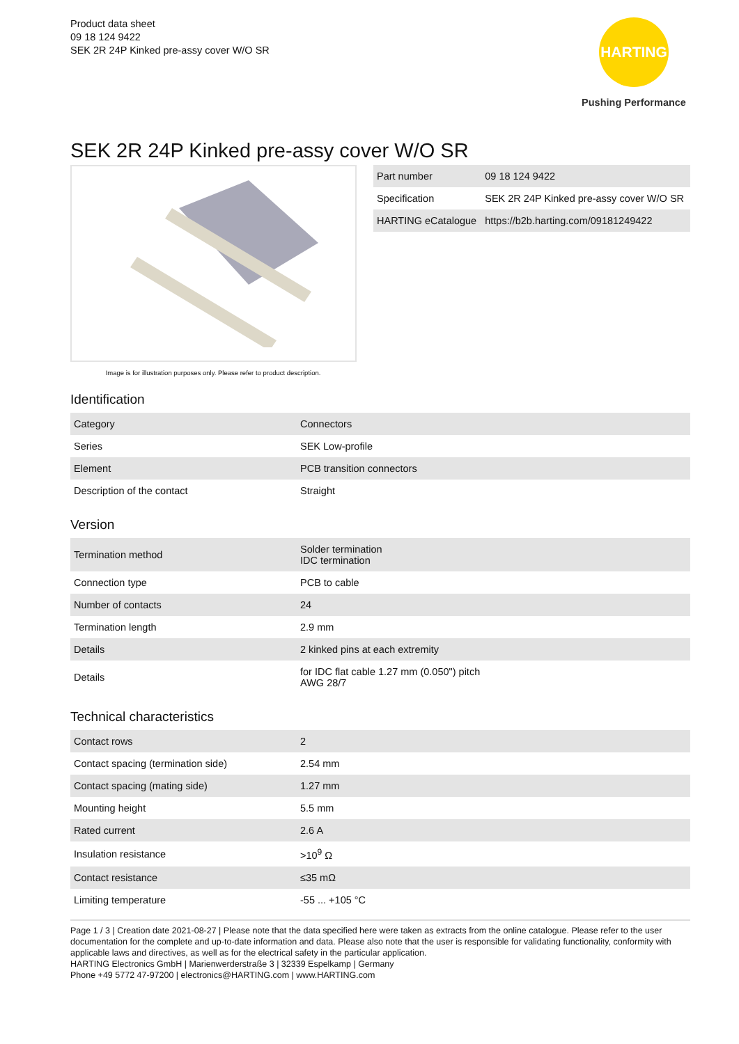Product data sheet
09 18 124 9422
SEK 2R 24P Kinked pre-assy cover W/O SR
HARTING
Pushing Performance
SEK 2R 24P Kinked pre-assy cover W/O SR
Image is for illustration purposes only. Please refer to product description.
| Part number | 09 18 124 9422 |
| Specification | SEK 2R 24P Kinked pre-assy cover W/O SR |
| HARTING eCatalogue | https://b2b.harting.com/09181249422 |
Identification
| Category | Connectors |
| Series | SEK Low-profile |
| Element | PCB transition connectors |
| Description of the contact | Straight |
Version
| Termination method | Solder termination IDC termination |
| Connection type | PCB to cable |
| Number of contacts | 24 |
| Termination length | 2.9 mm |
| Details | 2 kinked pins at each extremity |
| Details | for IDC flat cable 1.27 mm (0.050") pitch AWG 28/7 |
Technical characteristics
| Contact rows | 2 |
| Contact spacing (termination side) | 2.54 mm |
| Contact spacing (mating side) | 1.27 mm |
| Mounting height | 5.5 mm |
| Rated current | 2.6 A |
| Insulation resistance | >10<sup>9</sup> Ω |
| Contact resistance | ≤35 mΩ |
| Limiting temperature | -55 ... +105 °C |
Page 1 / 3 | Creation date 2021-08-27 | Please note that the data specified here were taken as extracts from the online catalogue. Please refer to the user documentation for the complete and up-to-date information and data. Please also note that the user is responsible for validating functionality, conformity with applicable laws and directives, as well as for the electrical safety in the particular application.
HARTING Electronics GmbH | Marienwerderstraße 3 | 32339 Espelkamp | Germany
Phone +49 5772 47-97200 | electronics@HARTING.com | www.HARTING.com